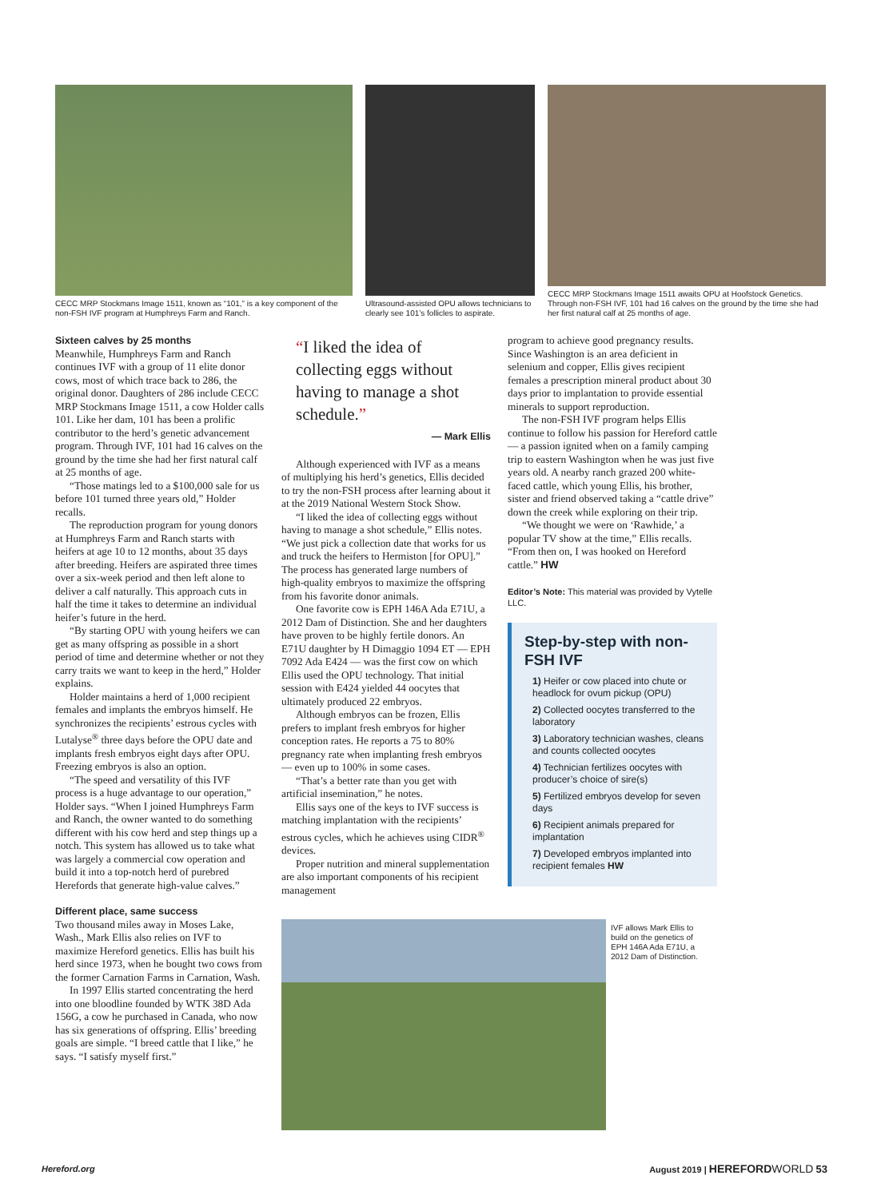CECC MRP Stockmans Image 1511, known as “101,” is a key component of the non-FSH IVF program at Humphreys Farm and Ranch.
Ultrasound-assisted OPU allows technicians to clearly see 101’s follicles to aspirate.
CECC MRP Stockmans Image 1511 awaits OPU at Hoofstock Genetics. Through non-FSH IVF, 101 had 16 calves on the ground by the time she had her first natural calf at 25 months of age.
Sixteen calves by 25 months
Meanwhile, Humphreys Farm and Ranch continues IVF with a group of 11 elite donor cows, most of which trace back to 286, the original donor. Daughters of 286 include CECC MRP Stockmans Image 1511, a cow Holder calls 101. Like her dam, 101 has been a prolific contributor to the herd’s genetic advancement program. Through IVF, 101 had 16 calves on the ground by the time she had her first natural calf at 25 months of age.
“Those matings led to a $100,000 sale for us before 101 turned three years old,” Holder recalls.
The reproduction program for young donors at Humphreys Farm and Ranch starts with heifers at age 10 to 12 months, about 35 days after breeding. Heifers are aspirated three times over a six-week period and then left alone to deliver a calf naturally. This approach cuts in half the time it takes to determine an individual heifer’s future in the herd.
“By starting OPU with young heifers we can get as many offspring as possible in a short period of time and determine whether or not they carry traits we want to keep in the herd,” Holder explains.
Holder maintains a herd of 1,000 recipient females and implants the embryos himself. He synchronizes the recipients’ estrous cycles with Lutalyse<sup>®</sup> three days before the OPU date and implants fresh embryos eight days after OPU. Freezing embryos is also an option.
“The speed and versatility of this IVF process is a huge advantage to our operation,” Holder says. “When I joined Humphreys Farm and Ranch, the owner wanted to do something different with his cow herd and step things up a notch. This system has allowed us to take what was largely a commercial cow operation and build it into a top-notch herd of purebred Herefords that generate high-value calves.”
Different place, same success
Two thousand miles away in Moses Lake, Wash., Mark Ellis also relies on IVF to maximize Hereford genetics. Ellis has built his herd since 1973, when he bought two cows from the former Carnation Farms in Carnation, Wash.
In 1997 Ellis started concentrating the herd into one bloodline founded by WTK 38D Ada 156G, a cow he purchased in Canada, who now has six generations of offspring. Ellis’ breeding goals are simple. “I breed cattle that I like,” he says. “I satisfy myself first.”
“I liked the idea of collecting eggs without having to manage a shot schedule.”
— Mark Ellis
Although experienced with IVF as a means of multiplying his herd’s genetics, Ellis decided to try the non-FSH process after learning about it at the 2019 National Western Stock Show.
“I liked the idea of collecting eggs without having to manage a shot schedule,” Ellis notes. “We just pick a collection date that works for us and truck the heifers to Hermiston [for OPU].” The process has generated large numbers of high-quality embryos to maximize the offspring from his favorite donor animals.
One favorite cow is EPH 146A Ada E71U, a 2012 Dam of Distinction. She and her daughters have proven to be highly fertile donors. An E71U daughter by H Dimaggio 1094 ET — EPH 7092 Ada E424 — was the first cow on which Ellis used the OPU technology. That initial session with E424 yielded 44 oocytes that ultimately produced 22 embryos.
Although embryos can be frozen, Ellis prefers to implant fresh embryos for higher conception rates. He reports a 75 to 80% pregnancy rate when implanting fresh embryos — even up to 100% in some cases.
“That’s a better rate than you get with artificial insemination,” he notes.
Ellis says one of the keys to IVF success is matching implantation with the recipients’ estrous cycles, which he achieves using CIDR<sup>®</sup> devices.
Proper nutrition and mineral supplementation are also important components of his recipient management
program to achieve good pregnancy results. Since Washington is an area deficient in selenium and copper, Ellis gives recipient females a prescription mineral product about 30 days prior to implantation to provide essential minerals to support reproduction.
The non-FSH IVF program helps Ellis continue to follow his passion for Hereford cattle — a passion ignited when on a family camping trip to eastern Washington when he was just five years old. A nearby ranch grazed 200 white-faced cattle, which young Ellis, his brother, sister and friend observed taking a “cattle drive” down the creek while exploring on their trip.
“We thought we were on ‘Rawhide,’ a popular TV show at the time,” Ellis recalls. “From then on, I was hooked on Hereford cattle.” HW
Editor’s Note: This material was provided by Vytelle LLC.
Step-by-step with non-FSH IVF
1) Heifer or cow placed into chute or headlock for ovum pickup (OPU)
2) Collected oocytes transferred to the laboratory
3) Laboratory technician washes, cleans and counts collected oocytes
4) Technician fertilizes oocytes with producer’s choice of sire(s)
5) Fertilized embryos develop for seven days
6) Recipient animals prepared for implantation
7) Developed embryos implanted into recipient females HW
IVF allows Mark Ellis to build on the genetics of EPH 146A Ada E71U, a 2012 Dam of Distinction.
Hereford.org
August 2019 | HEREFORD WORLD 53